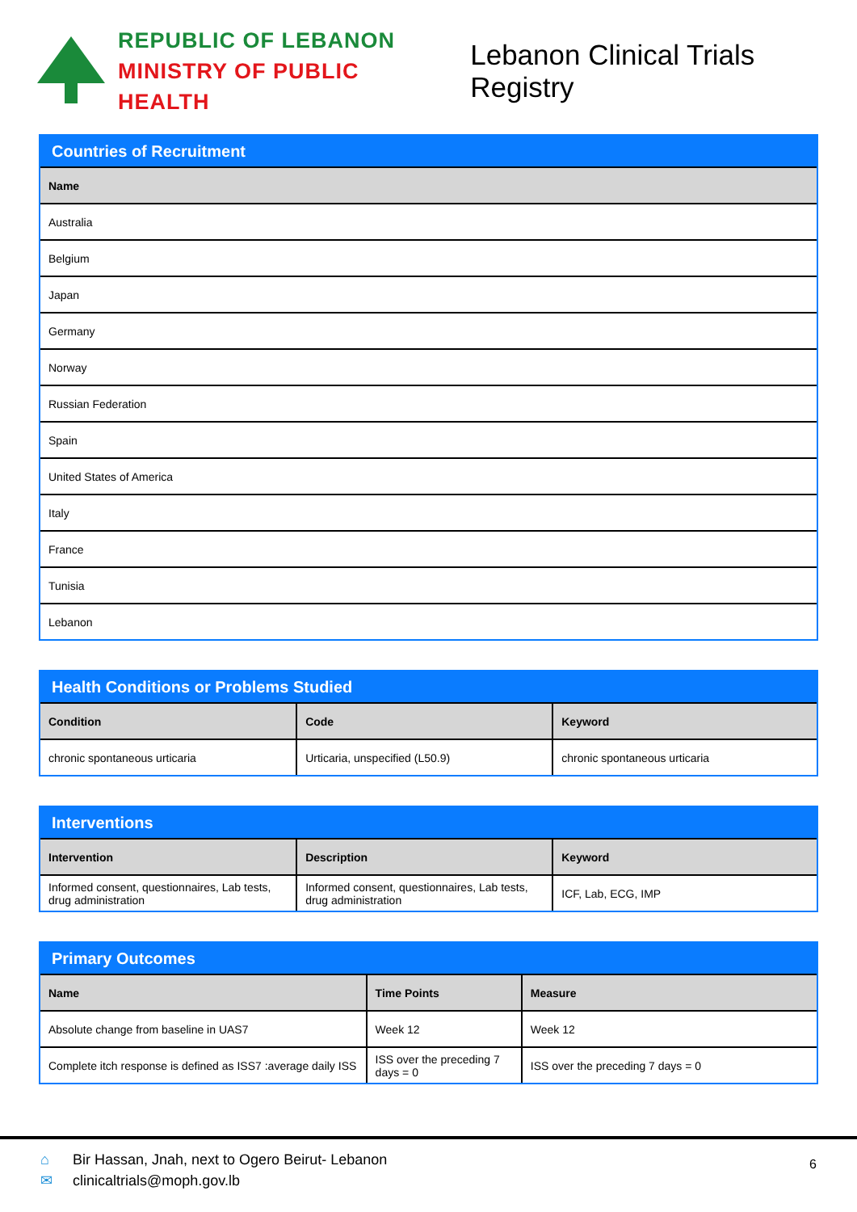REPUBLIC OF LEBANON
MINISTRY OF PUBLIC HEALTH
Lebanon Clinical Trials Registry
Countries of Recruitment
| Name |
| --- |
| Australia |
| Belgium |
| Japan |
| Germany |
| Norway |
| Russian Federation |
| Spain |
| United States of America |
| Italy |
| France |
| Tunisia |
| Lebanon |
Health Conditions or Problems Studied
| Condition | Code | Keyword |
| --- | --- | --- |
| chronic spontaneous urticaria | Urticaria, unspecified (L50.9) | chronic spontaneous urticaria |
Interventions
| Intervention | Description | Keyword |
| --- | --- | --- |
| Informed consent, questionnaires, Lab tests, drug administration | Informed consent, questionnaires, Lab tests, drug administration | ICF, Lab, ECG, IMP |
Primary Outcomes
| Name | Time Points | Measure |
| --- | --- | --- |
| Absolute change from baseline in UAS7 | Week 12 | Week 12 |
| Complete itch response is defined as ISS7 :average daily ISS | ISS over the preceding 7 days = 0 | ISS over the preceding 7 days = 0 |
⌂ Bir Hassan, Jnah, next to Ogero Beirut- Lebanon
✉ clinicaltrials@moph.gov.lb
6